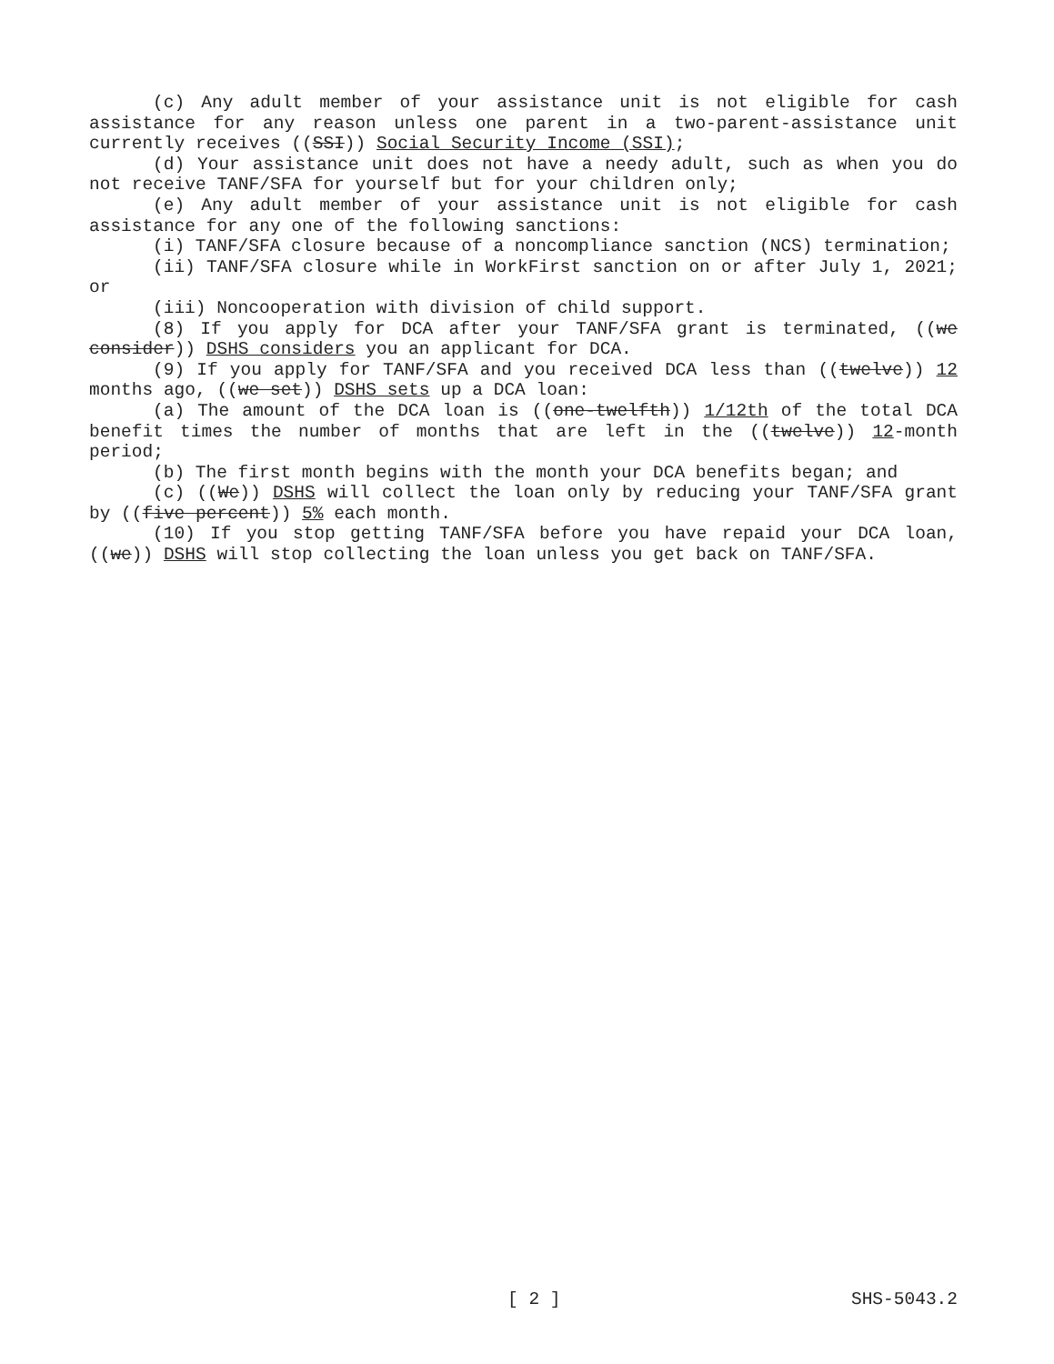(c) Any adult member of your assistance unit is not eligible for cash assistance for any reason unless one parent in a two-parent-assistance unit currently receives ((SSI)) Social Security Income (SSI);
(d) Your assistance unit does not have a needy adult, such as when you do not receive TANF/SFA for yourself but for your children only;
(e) Any adult member of your assistance unit is not eligible for cash assistance for any one of the following sanctions:
(i) TANF/SFA closure because of a noncompliance sanction (NCS) termination;
(ii) TANF/SFA closure while in WorkFirst sanction on or after July 1, 2021; or
(iii) Noncooperation with division of child support.
(8) If you apply for DCA after your TANF/SFA grant is terminated, ((we consider)) DSHS considers you an applicant for DCA.
(9) If you apply for TANF/SFA and you received DCA less than ((twelve)) 12 months ago, ((we set)) DSHS sets up a DCA loan:
(a) The amount of the DCA loan is ((one-twelfth)) 1/12th of the total DCA benefit times the number of months that are left in the ((twelve)) 12-month period;
(b) The first month begins with the month your DCA benefits began; and
(c) ((We)) DSHS will collect the loan only by reducing your TANF/SFA grant by ((five percent)) 5% each month.
(10) If you stop getting TANF/SFA before you have repaid your DCA loan, ((we)) DSHS will stop collecting the loan unless you get back on TANF/SFA.
[ 2 ] SHS-5043.2